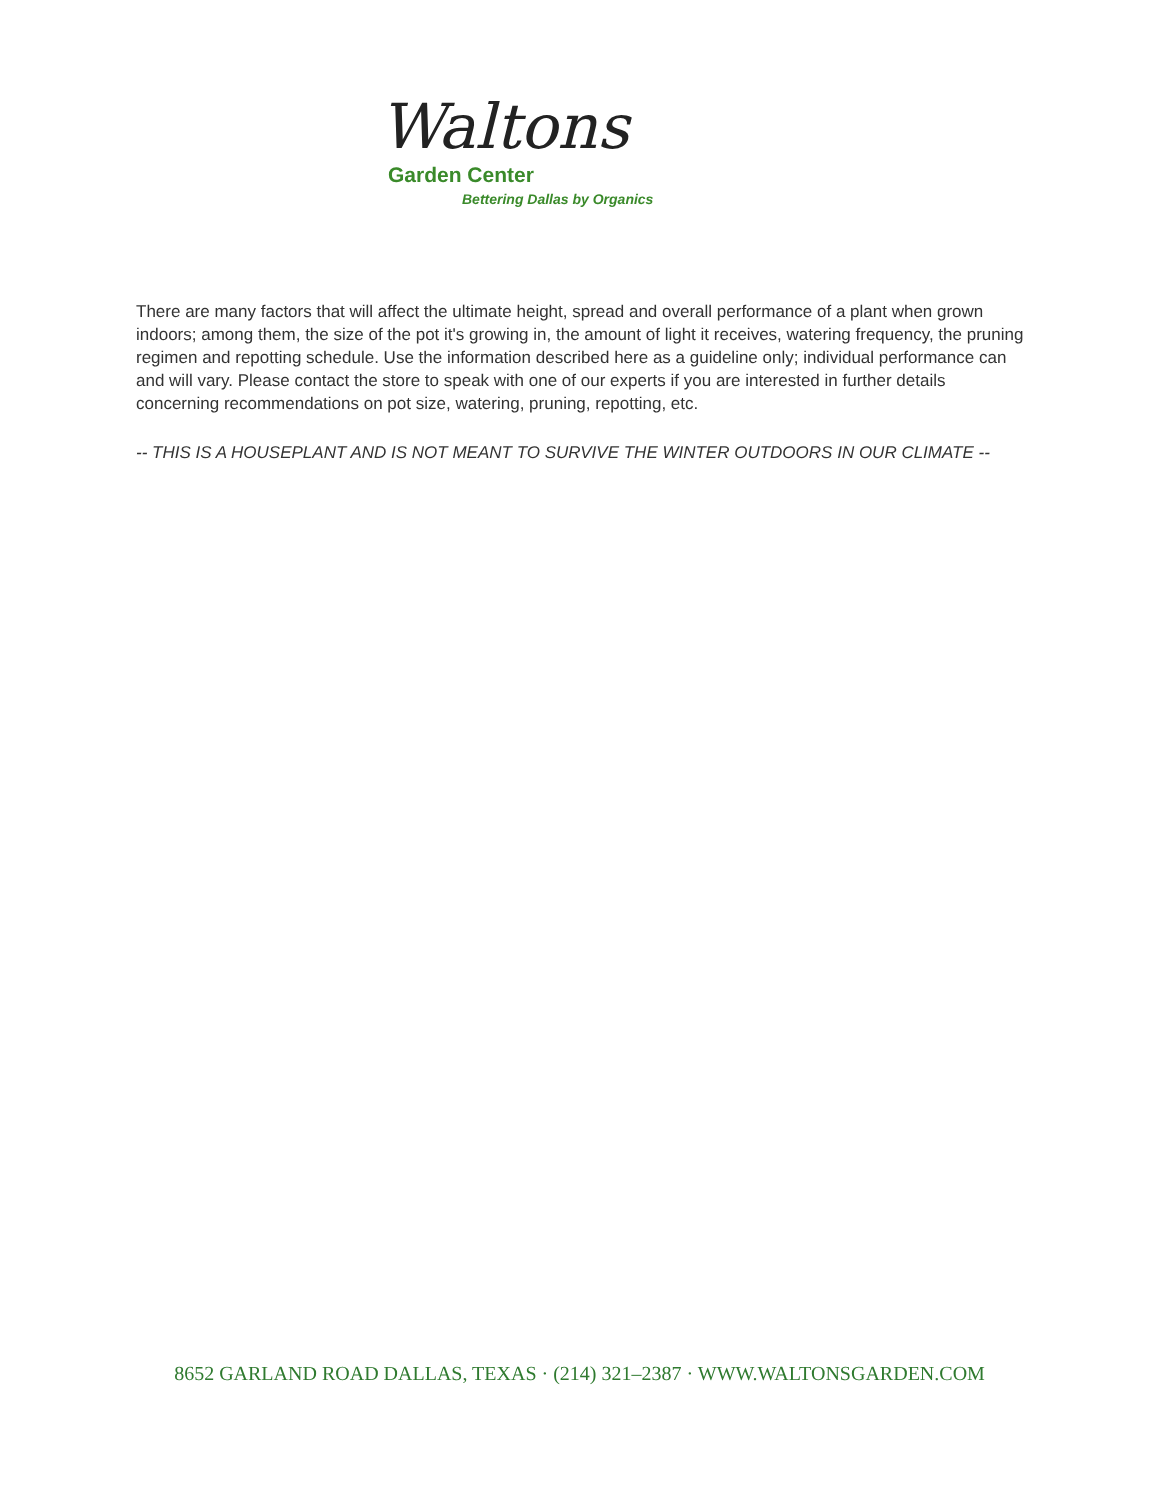Waltons Garden Center
Bettering Dallas by Organics
There are many factors that will affect the ultimate height, spread and overall performance of a plant when grown indoors; among them, the size of the pot it's growing in, the amount of light it receives, watering frequency, the pruning regimen and repotting schedule. Use the information described here as a guideline only; individual performance can and will vary. Please contact the store to speak with one of our experts if you are interested in further details concerning recommendations on pot size, watering, pruning, repotting, etc.
-- THIS IS A HOUSEPLANT AND IS NOT MEANT TO SURVIVE THE WINTER OUTDOORS IN OUR CLIMATE --
8652 GARLAND ROAD DALLAS, TEXAS · (214) 321–2387 · WWW.WALTONSGARDEN.COM